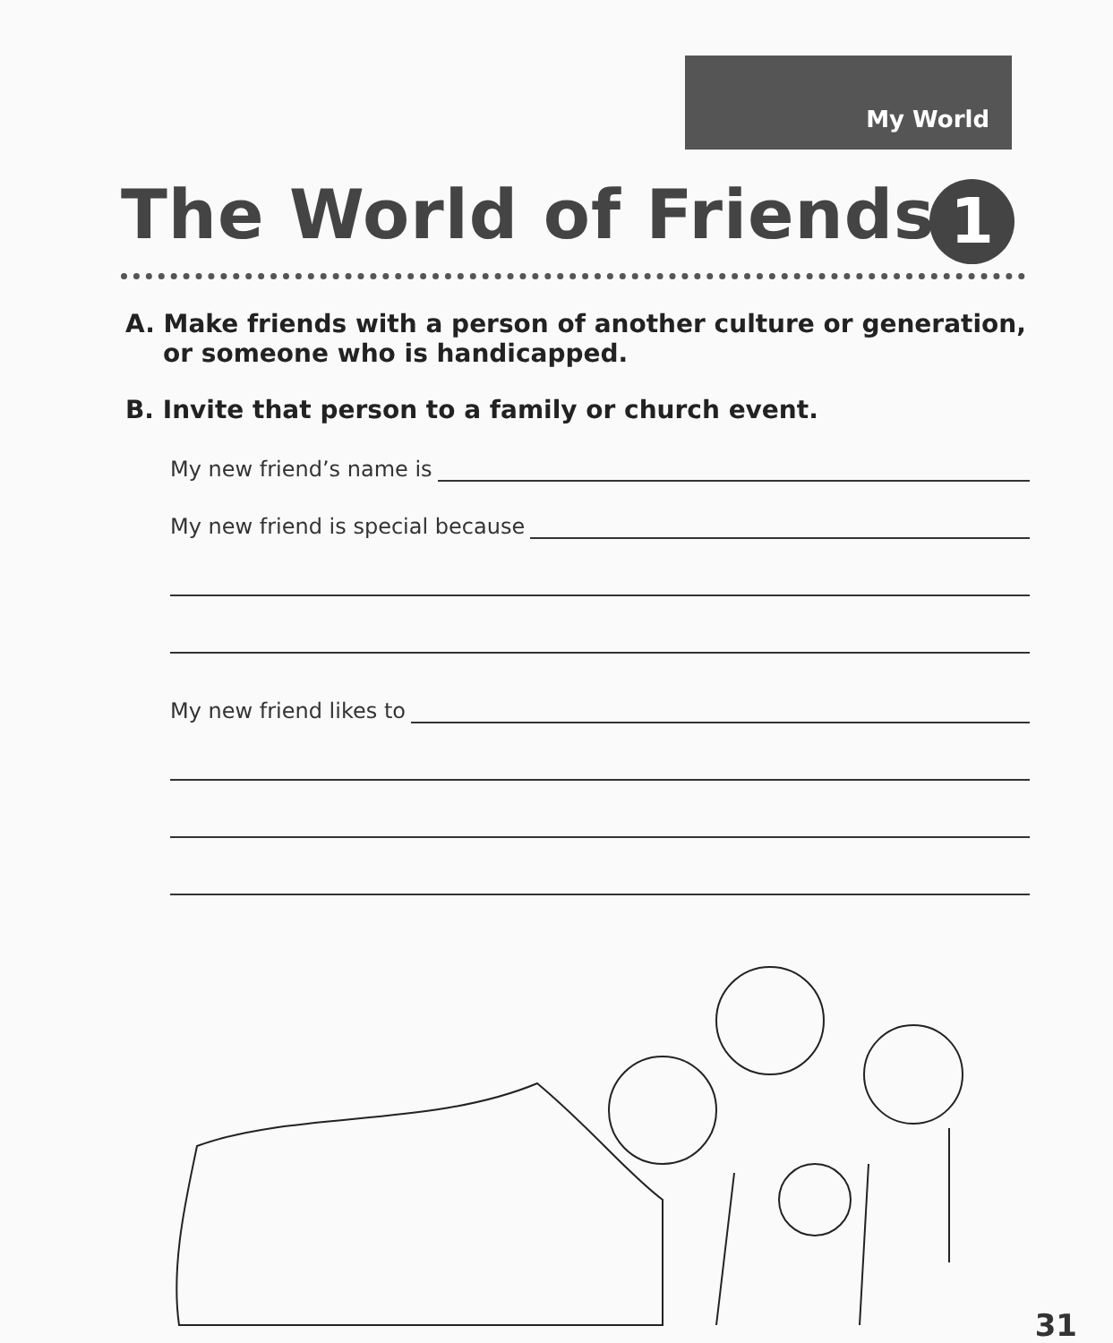My World
The World of Friends 1
A. Make friends with a person of another culture or generation, or someone who is handicapped.
B. Invite that person to a family or church event.
My new friend’s name is
My new friend is special because
My new friend likes to
31